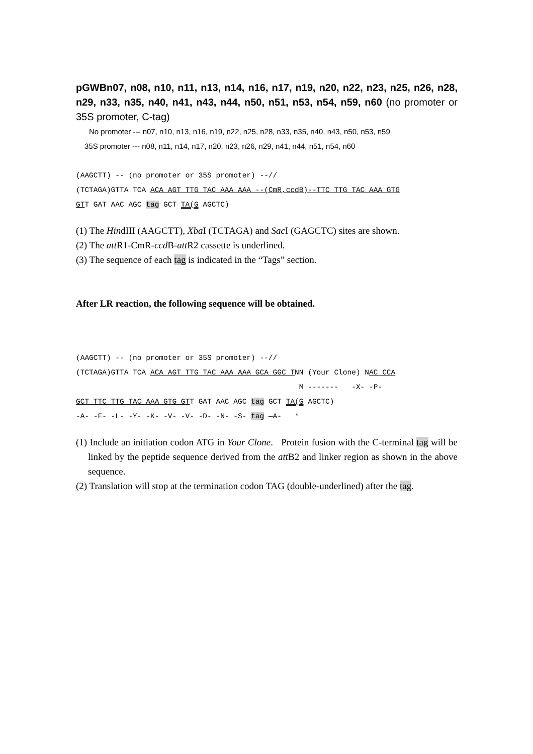pGWBn07, n08, n10, n11, n13, n14, n16, n17, n19, n20, n22, n23, n25, n26, n28, n29, n33, n35, n40, n41, n43, n44, n50, n51, n53, n54, n59, n60 (no promoter or 35S promoter, C-tag)
No promoter --- n07, n10, n13, n16, n19, n22, n25, n28, n33, n35, n40, n43, n50, n53, n59
35S promoter --- n08, n11, n14, n17, n20, n23, n26, n29, n41, n44, n51, n54, n60
(AAGCTT) -- (no promoter or 35S promoter) --//
(TCTAGA)GTTA TCA ACA AGT TTG TAC AAA AAA --(CmR,ccdB)--TTC TTG TAC AAA GTG
GTT GAT AAC AGC tag GCT TA(G AGCTC)
(1) The HindIII (AAGCTT), Xba I (TCTAGA) and Sac I (GAGCTC) sites are shown.
(2) The att R1-CmR-ccd B-att R2 cassette is underlined.
(3) The sequence of each tag is indicated in the “Tags” section.
After LR reaction, the following sequence will be obtained.
(AAGCTT) -- (no promoter or 35S promoter) --//
(TCTAGA)GTTA TCA ACA AGT TTG TAC AAA AAA GCA GGC TNN (Your Clone) NAC CCA
M ------- -X- -P-
GCT TTC TTG TAC AAA GTG GTT GAT AAC AGC tag GCT TA(G AGCTC)
-A- -F- -L- -Y- -K- -V- -V- -D- -N- -S- tag —A- *
(1) Include an initiation codon ATG in Your Clone. Protein fusion with the C-terminal tag will be linked by the peptide sequence derived from the att B2 and linker region as shown in the above sequence.
(2) Translation will stop at the termination codon TAG (double-underlined) after the tag.